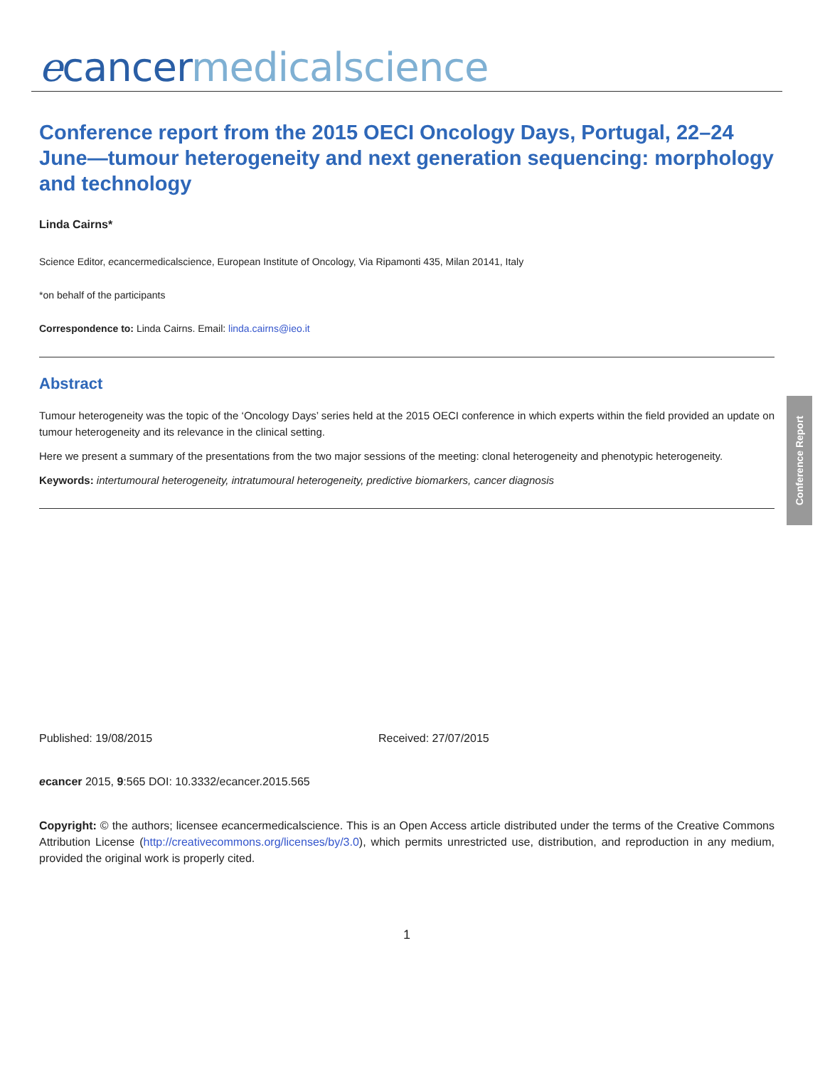ecancer medicalscience
Conference report from the 2015 OECI Oncology Days, Portugal, 22–24 June—tumour heterogeneity and next generation sequencing: morphology and technology
Linda Cairns*
Science Editor, ecancermedicalscience, European Institute of Oncology, Via Ripamonti 435, Milan 20141, Italy
*on behalf of the participants
Correspondence to: Linda Cairns. Email: linda.cairns@ieo.it
Abstract
Tumour heterogeneity was the topic of the ‘Oncology Days’ series held at the 2015 OECI conference in which experts within the field provided an update on tumour heterogeneity and its relevance in the clinical setting.
Here we present a summary of the presentations from the two major sessions of the meeting: clonal heterogeneity and phenotypic heterogeneity.
Keywords: intertumoural heterogeneity, intratumoural heterogeneity, predictive biomarkers, cancer diagnosis
Conference Report
Published: 19/08/2015 Received: 27/07/2015
ecancer 2015, 9:565 DOI: 10.3332/ecancer.2015.565
Copyright: © the authors; licensee ecancermedicalscience. This is an Open Access article distributed under the terms of the Creative Commons Attribution License (http://creativecommons.org/licenses/by/3.0), which permits unrestricted use, distribution, and reproduction in any medium, provided the original work is properly cited.
1